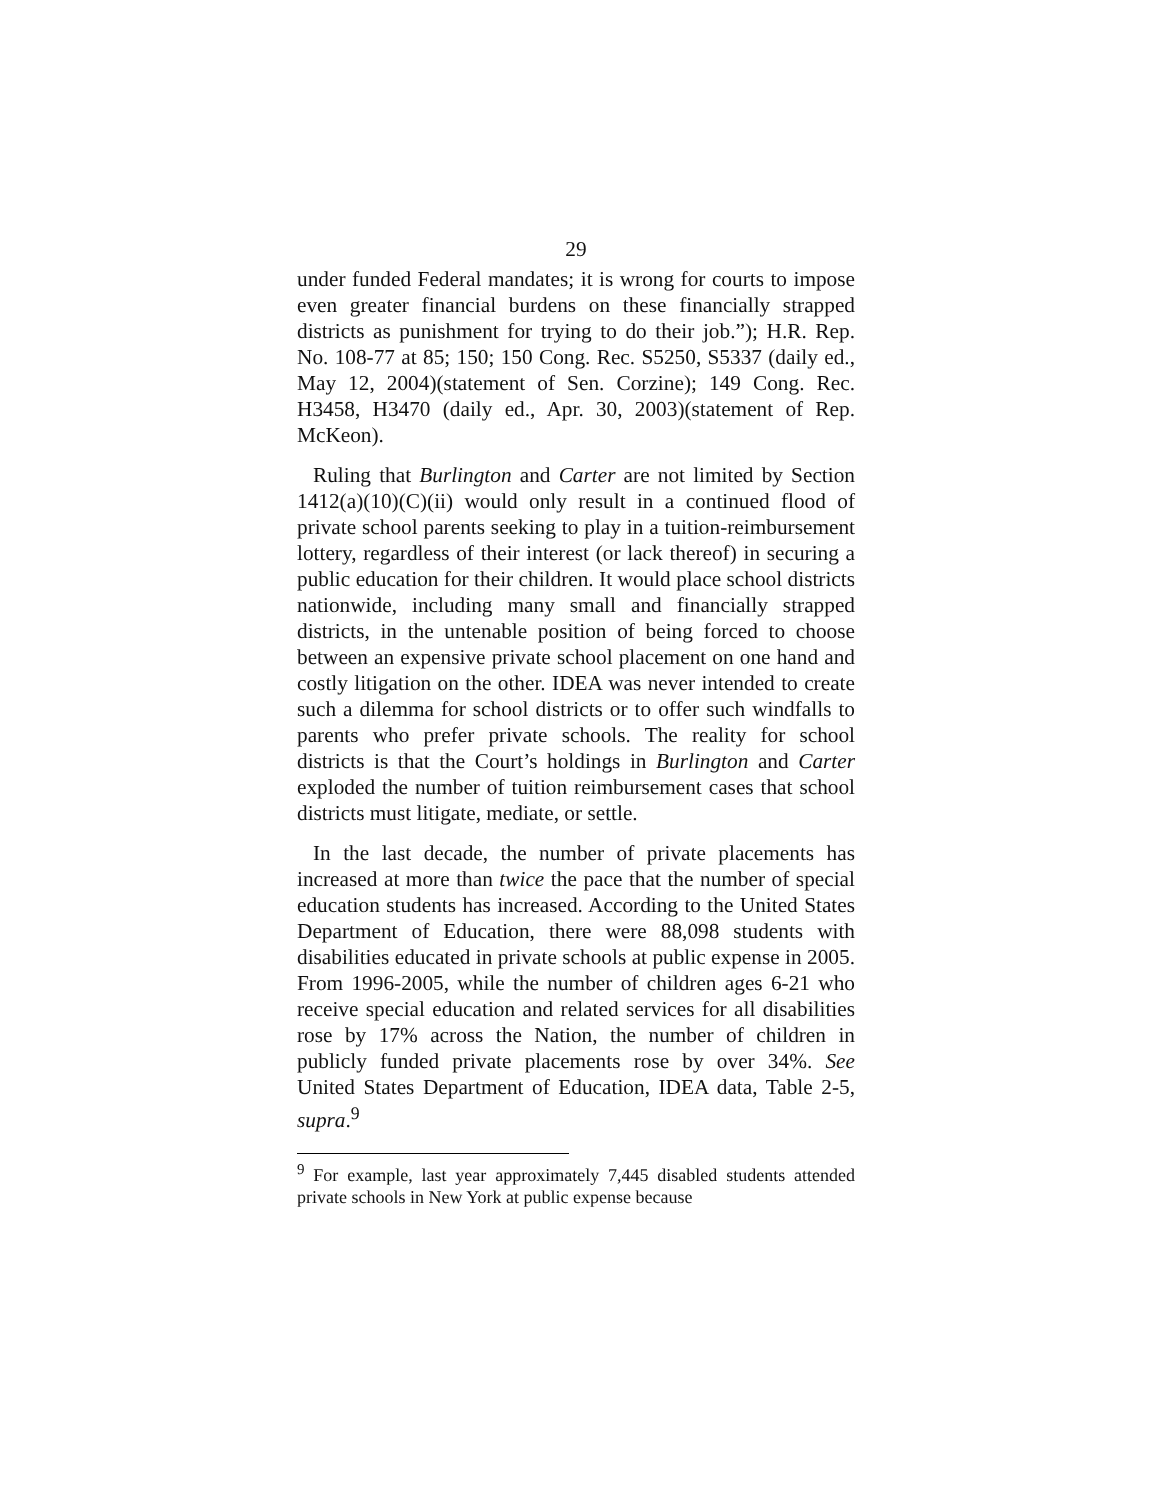29
under funded Federal mandates; it is wrong for courts to impose even greater financial burdens on these financially strapped districts as punishment for trying to do their job.”); H.R. Rep. No. 108-77 at 85; 150; 150 Cong. Rec. S5250, S5337 (daily ed., May 12, 2004)(statement of Sen. Corzine); 149 Cong. Rec. H3458, H3470 (daily ed., Apr. 30, 2003)(statement of Rep. McKeon).
Ruling that Burlington and Carter are not limited by Section 1412(a)(10)(C)(ii) would only result in a continued flood of private school parents seeking to play in a tuition-reimbursement lottery, regardless of their interest (or lack thereof) in securing a public education for their children. It would place school districts nationwide, including many small and financially strapped districts, in the untenable position of being forced to choose between an expensive private school placement on one hand and costly litigation on the other. IDEA was never intended to create such a dilemma for school districts or to offer such windfalls to parents who prefer private schools. The reality for school districts is that the Court’s holdings in Burlington and Carter exploded the number of tuition reimbursement cases that school districts must litigate, mediate, or settle.
In the last decade, the number of private placements has increased at more than twice the pace that the number of special education students has increased. According to the United States Department of Education, there were 88,098 students with disabilities educated in private schools at public expense in 2005. From 1996-2005, while the number of children ages 6-21 who receive special education and related services for all disabilities rose by 17% across the Nation, the number of children in publicly funded private placements rose by over 34%. See United States Department of Education, IDEA data, Table 2-5, supra.<sup>9</sup>
<sup>9</sup> For example, last year approximately 7,445 disabled students attended private schools in New York at public expense because